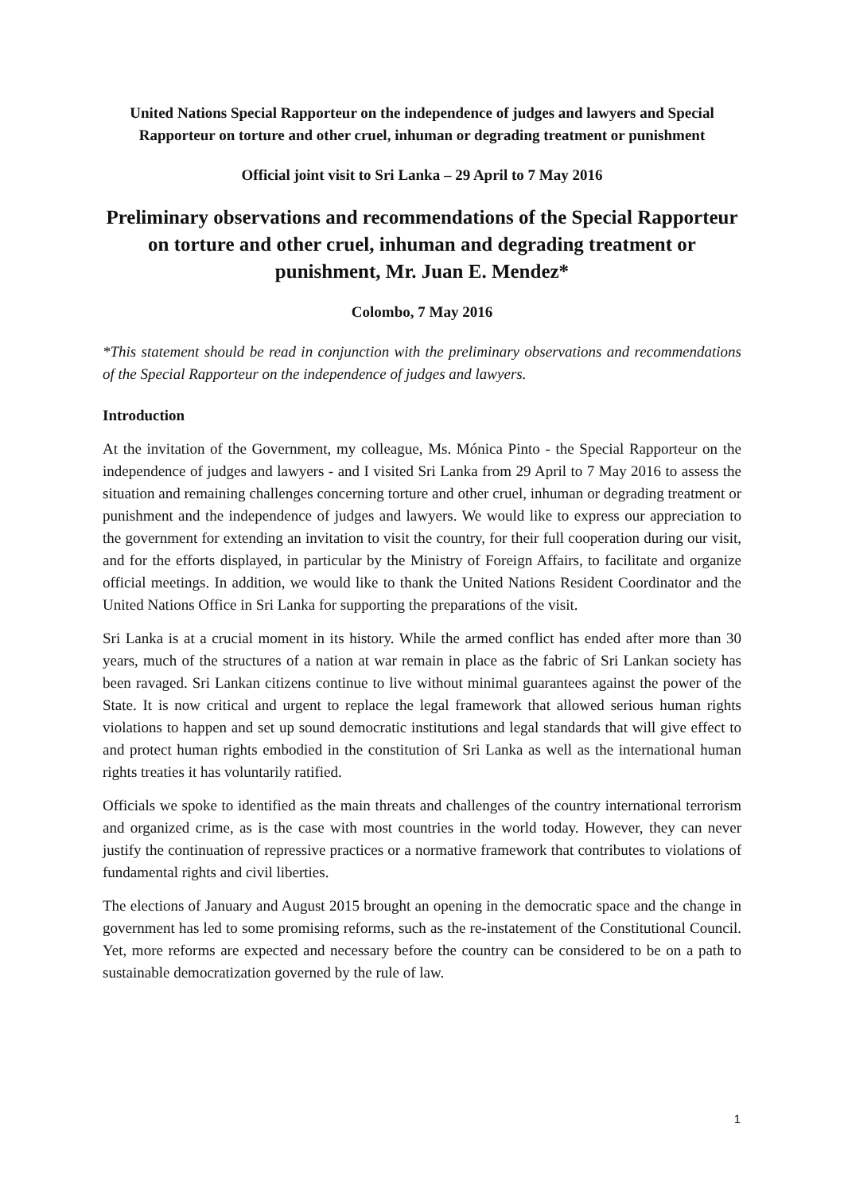United Nations Special Rapporteur on the independence of judges and lawyers and Special Rapporteur on torture and other cruel, inhuman or degrading treatment or punishment
Official joint visit to Sri Lanka – 29 April to 7 May 2016
Preliminary observations and recommendations of the Special Rapporteur on torture and other cruel, inhuman and degrading treatment or punishment, Mr. Juan E. Mendez*
Colombo, 7 May 2016
*This statement should be read in conjunction with the preliminary observations and recommendations of the Special Rapporteur on the independence of judges and lawyers.
Introduction
At the invitation of the Government, my colleague, Ms. Mónica Pinto - the Special Rapporteur on the independence of judges and lawyers - and I visited Sri Lanka from 29 April to 7 May 2016 to assess the situation and remaining challenges concerning torture and other cruel, inhuman or degrading treatment or punishment and the independence of judges and lawyers. We would like to express our appreciation to the government for extending an invitation to visit the country, for their full cooperation during our visit, and for the efforts displayed, in particular by the Ministry of Foreign Affairs, to facilitate and organize official meetings. In addition, we would like to thank the United Nations Resident Coordinator and the United Nations Office in Sri Lanka for supporting the preparations of the visit.
Sri Lanka is at a crucial moment in its history. While the armed conflict has ended after more than 30 years, much of the structures of a nation at war remain in place as the fabric of Sri Lankan society has been ravaged. Sri Lankan citizens continue to live without minimal guarantees against the power of the State. It is now critical and urgent to replace the legal framework that allowed serious human rights violations to happen and set up sound democratic institutions and legal standards that will give effect to and protect human rights embodied in the constitution of Sri Lanka as well as the international human rights treaties it has voluntarily ratified.
Officials we spoke to identified as the main threats and challenges of the country international terrorism and organized crime, as is the case with most countries in the world today. However, they can never justify the continuation of repressive practices or a normative framework that contributes to violations of fundamental rights and civil liberties.
The elections of January and August 2015 brought an opening in the democratic space and the change in government has led to some promising reforms, such as the re-instatement of the Constitutional Council. Yet, more reforms are expected and necessary before the country can be considered to be on a path to sustainable democratization governed by the rule of law.
1